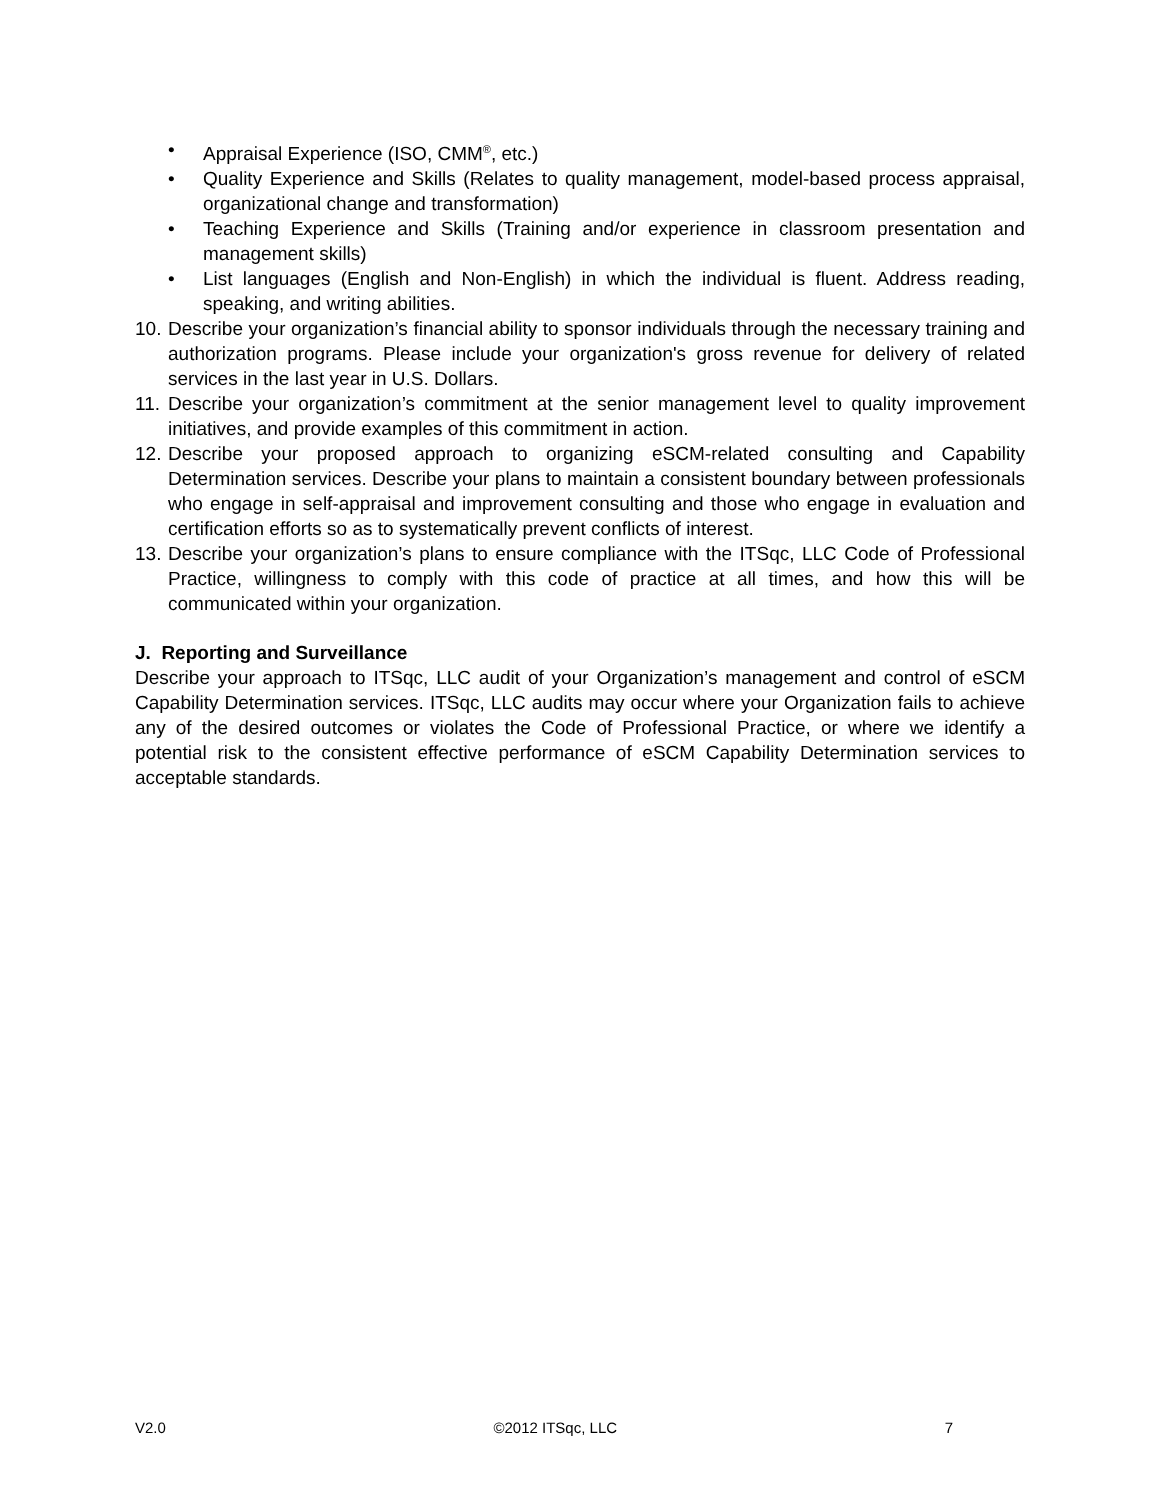• Appraisal Experience (ISO, CMM<sup>®</sup>, etc.)
• Quality Experience and Skills (Relates to quality management, model-based process appraisal, organizational change and transformation)
• Teaching Experience and Skills (Training and/or experience in classroom presentation and management skills)
• List languages (English and Non-English) in which the individual is fluent. Address reading, speaking, and writing abilities.
10. Describe your organization’s financial ability to sponsor individuals through the necessary training and authorization programs. Please include your organization's gross revenue for delivery of related services in the last year in U.S. Dollars.
11. Describe your organization’s commitment at the senior management level to quality improvement initiatives, and provide examples of this commitment in action.
12. Describe your proposed approach to organizing eSCM-related consulting and Capability Determination services. Describe your plans to maintain a consistent boundary between professionals who engage in self-appraisal and improvement consulting and those who engage in evaluation and certification efforts so as to systematically prevent conflicts of interest.
13. Describe your organization’s plans to ensure compliance with the ITSqc, LLC Code of Professional Practice, willingness to comply with this code of practice at all times, and how this will be communicated within your organization.
J. Reporting and Surveillance
Describe your approach to ITSqc, LLC audit of your Organization’s management and control of eSCM Capability Determination services. ITSqc, LLC audits may occur where your Organization fails to achieve any of the desired outcomes or violates the Code of Professional Practice, or where we identify a potential risk to the consistent effective performance of eSCM Capability Determination services to acceptable standards.
V2.0 ©2012 ITSqc, LLC 7